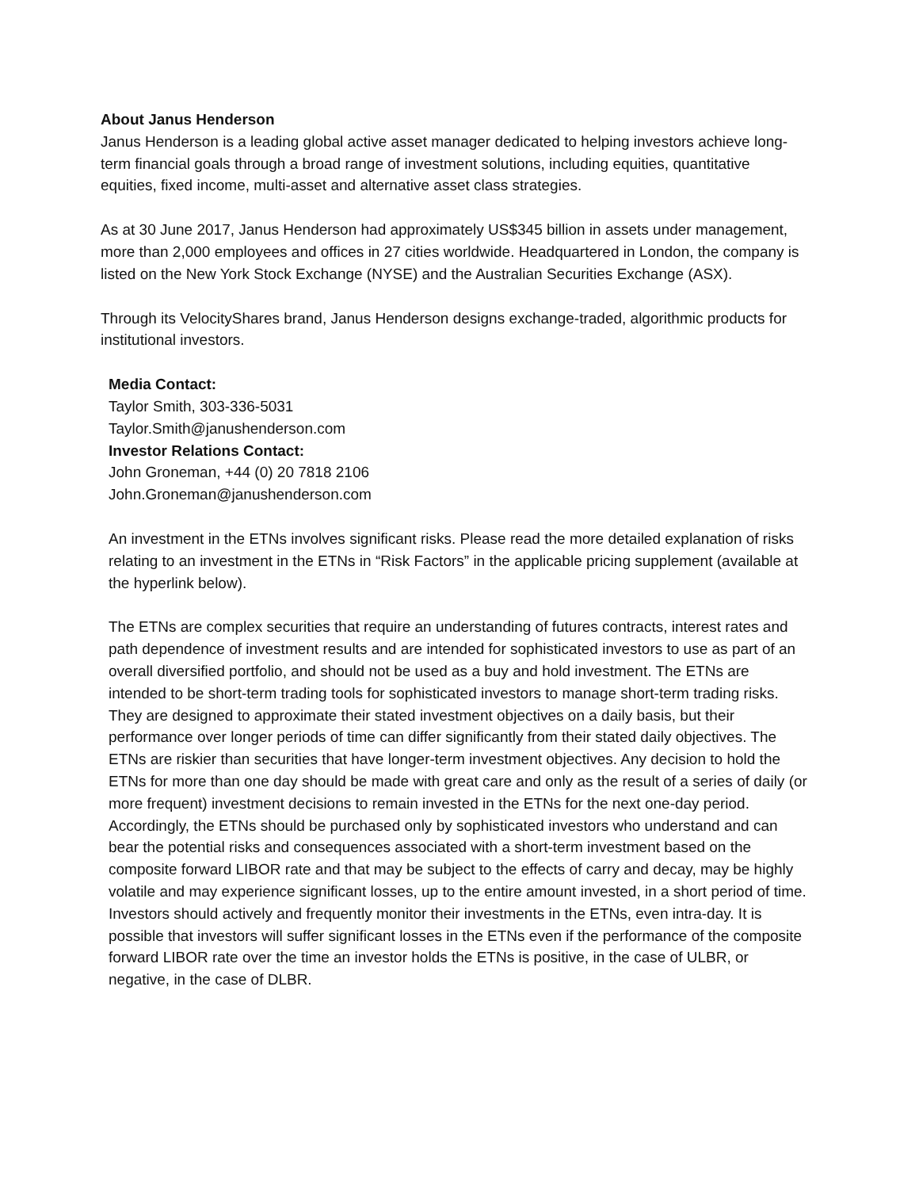About Janus Henderson
Janus Henderson is a leading global active asset manager dedicated to helping investors achieve long-term financial goals through a broad range of investment solutions, including equities, quantitative equities, fixed income, multi-asset and alternative asset class strategies.
As at 30 June 2017, Janus Henderson had approximately US$345 billion in assets under management, more than 2,000 employees and offices in 27 cities worldwide. Headquartered in London, the company is listed on the New York Stock Exchange (NYSE) and the Australian Securities Exchange (ASX).
Through its VelocityShares brand, Janus Henderson designs exchange-traded, algorithmic products for institutional investors.
Media Contact:
Taylor Smith, 303-336-5031
Taylor.Smith@janushenderson.com
Investor Relations Contact:
John Groneman, +44 (0) 20 7818 2106
John.Groneman@janushenderson.com
An investment in the ETNs involves significant risks. Please read the more detailed explanation of risks relating to an investment in the ETNs in “Risk Factors” in the applicable pricing supplement (available at the hyperlink below).
The ETNs are complex securities that require an understanding of futures contracts, interest rates and path dependence of investment results and are intended for sophisticated investors to use as part of an overall diversified portfolio, and should not be used as a buy and hold investment. The ETNs are intended to be short-term trading tools for sophisticated investors to manage short-term trading risks. They are designed to approximate their stated investment objectives on a daily basis, but their performance over longer periods of time can differ significantly from their stated daily objectives. The ETNs are riskier than securities that have longer-term investment objectives. Any decision to hold the ETNs for more than one day should be made with great care and only as the result of a series of daily (or more frequent) investment decisions to remain invested in the ETNs for the next one-day period. Accordingly, the ETNs should be purchased only by sophisticated investors who understand and can bear the potential risks and consequences associated with a short-term investment based on the composite forward LIBOR rate and that may be subject to the effects of carry and decay, may be highly volatile and may experience significant losses, up to the entire amount invested, in a short period of time. Investors should actively and frequently monitor their investments in the ETNs, even intra-day. It is possible that investors will suffer significant losses in the ETNs even if the performance of the composite forward LIBOR rate over the time an investor holds the ETNs is positive, in the case of ULBR, or negative, in the case of DLBR.